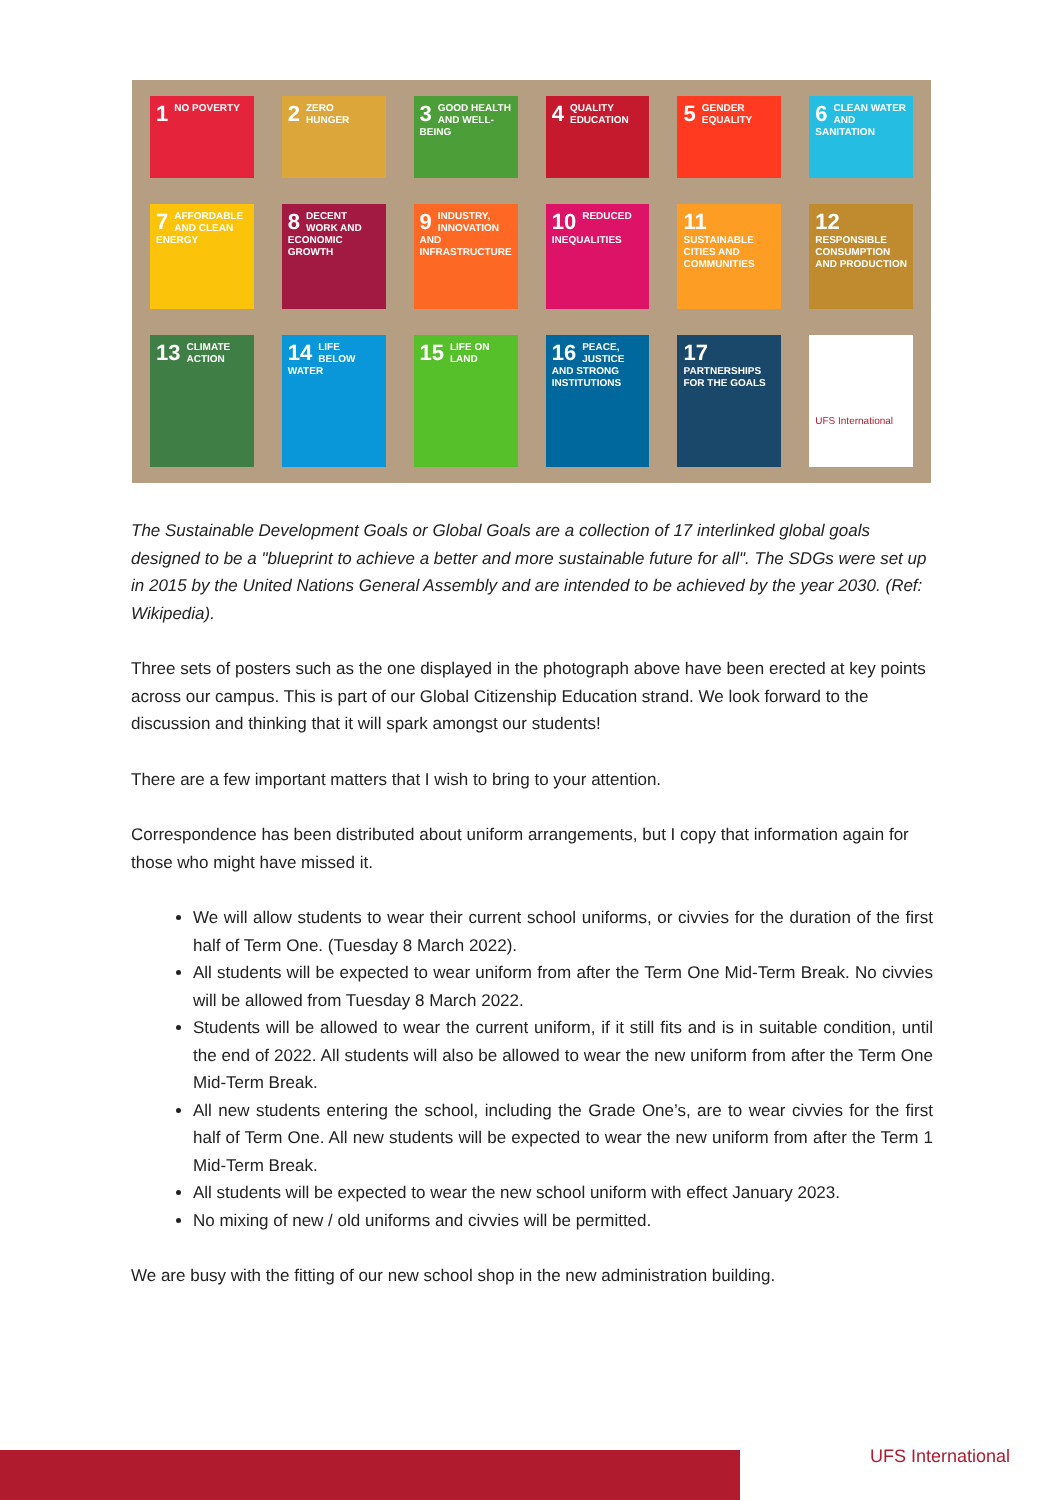1 NO POVERTY
2 ZERO HUNGER
3 GOOD HEALTH AND WELL-BEING
4 QUALITY EDUCATION
5 GENDER EQUALITY
6 CLEAN WATER AND SANITATION
7 AFFORDABLE AND CLEAN ENERGY
8 DECENT WORK AND ECONOMIC GROWTH
9 INDUSTRY, INNOVATION AND INFRASTRUCTURE
10 REDUCED INEQUALITIES
11 SUSTAINABLE CITIES AND COMMUNITIES
12 RESPONSIBLE CONSUMPTION AND PRODUCTION
13 CLIMATE ACTION
14 LIFE BELOW WATER
15 LIFE ON LAND
16 PEACE, JUSTICE AND STRONG INSTITUTIONS
17 PARTNERSHIPS FOR THE GOALS
UFS International
The Sustainable Development Goals or Global Goals are a collection of 17 interlinked global goals designed to be a "blueprint to achieve a better and more sustainable future for all". The SDGs were set up in 2015 by the United Nations General Assembly and are intended to be achieved by the year 2030. (Ref: Wikipedia).
Three sets of posters such as the one displayed in the photograph above have been erected at key points across our campus. This is part of our Global Citizenship Education strand. We look forward to the discussion and thinking that it will spark amongst our students!
There are a few important matters that I wish to bring to your attention.
Correspondence has been distributed about uniform arrangements, but I copy that information again for those who might have missed it.
We will allow students to wear their current school uniforms, or civvies for the duration of the first half of Term One. (Tuesday 8 March 2022).
All students will be expected to wear uniform from after the Term One Mid-Term Break. No civvies will be allowed from Tuesday 8 March 2022.
Students will be allowed to wear the current uniform, if it still fits and is in suitable condition, until the end of 2022. All students will also be allowed to wear the new uniform from after the Term One Mid-Term Break.
All new students entering the school, including the Grade One’s, are to wear civvies for the first half of Term One. All new students will be expected to wear the new uniform from after the Term 1 Mid-Term Break.
All students will be expected to wear the new school uniform with effect January 2023.
No mixing of new / old uniforms and civvies will be permitted.
We are busy with the fitting of our new school shop in the new administration building.
UFS International